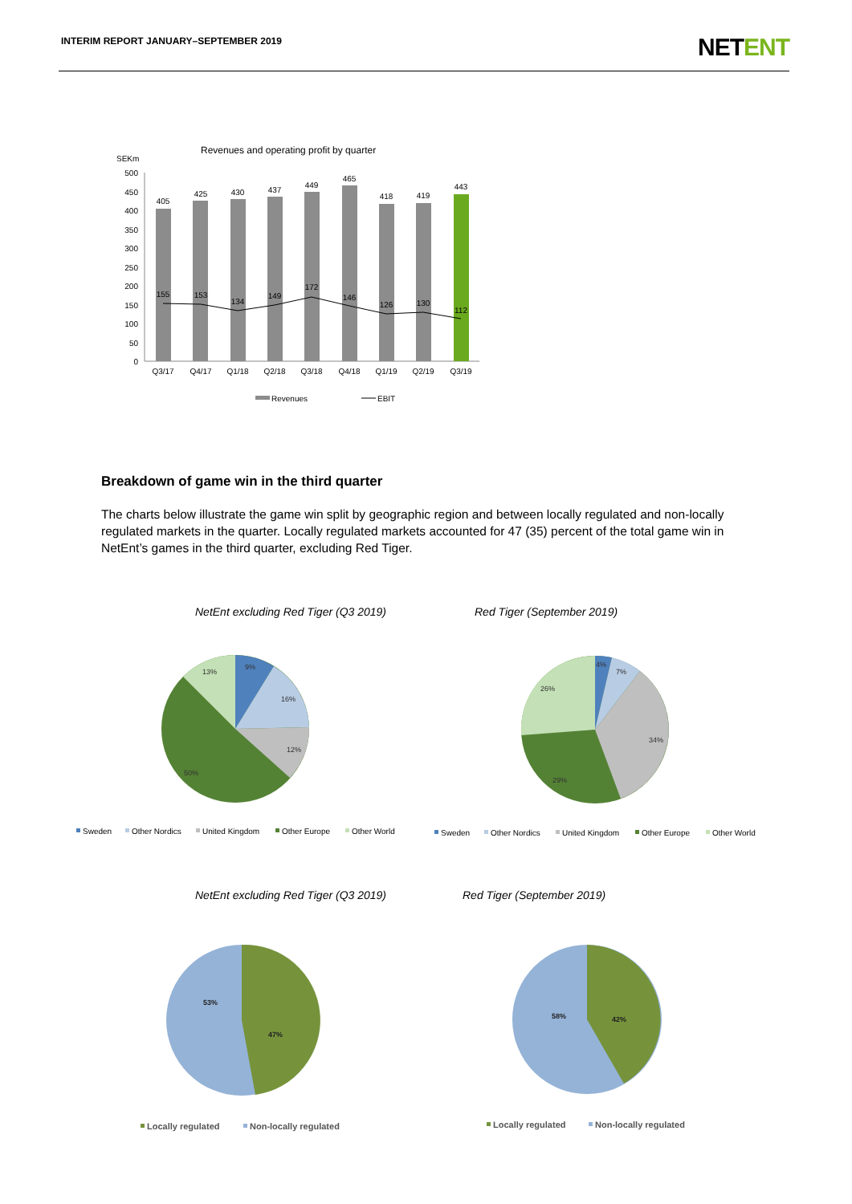INTERIM REPORT JANUARY–SEPTEMBER 2019
NETENT
Revenues and operating profit by quarter
SEKm
500
450
400
350
300
250
200
150
100
50
0
405
425
430
437
449
465
418
419
443
Q3/17
Q4/17
Q1/18
Q2/18
Q3/18
Q4/18
Q1/19
Q2/19
Q3/19
155
153
134
149
172
146
126
130
112
Revenues
EBIT
NetEnt excluding Red Tiger (Q3 2019)
Red Tiger (September 2019)
NetEnt excluding Red Tiger (Q3 2019)
Red Tiger (September 2019)
9%
16%
12%
50%
13%
4%
7%
34%
29%
26%
Sweden
Other Nordics
United Kingdom
Other Europe
Other World
Sweden
Other Nordics
United Kingdom
Other Europe
Other World
53%
47%
58%
42%
Locally regulated
Non-locally regulated
Locally regulated
Non-locally regulated
Breakdown of game win in the third quarter
The charts below illustrate the game win split by geographic region and between locally regulated and non-locally regulated markets in the quarter. Locally regulated markets accounted for 47 (35) percent of the total game win in NetEnt’s games in the third quarter, excluding Red Tiger.